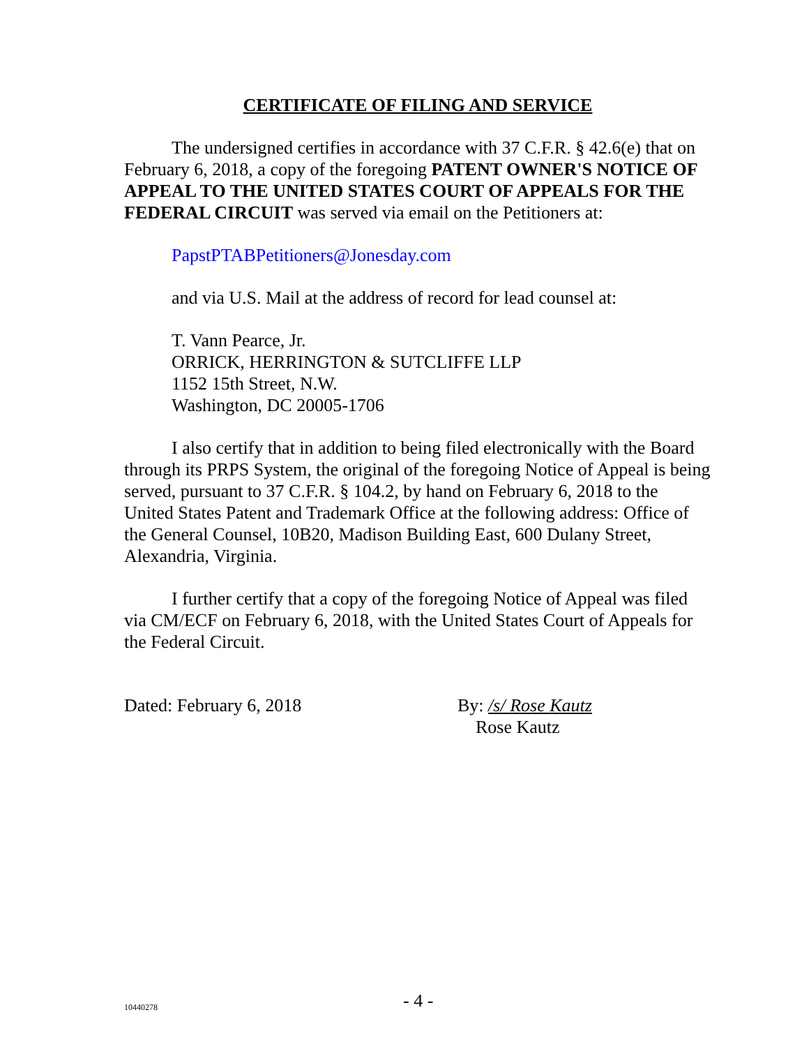CERTIFICATE OF FILING AND SERVICE
The undersigned certifies in accordance with 37 C.F.R. § 42.6(e) that on February 6, 2018, a copy of the foregoing PATENT OWNER'S NOTICE OF APPEAL TO THE UNITED STATES COURT OF APPEALS FOR THE FEDERAL CIRCUIT was served via email on the Petitioners at:
PapstPTABPetitioners@Jonesday.com
and via U.S. Mail at the address of record for lead counsel at:
T. Vann Pearce, Jr.
ORRICK, HERRINGTON & SUTCLIFFE LLP
1152 15th Street, N.W.
Washington, DC 20005-1706
I also certify that in addition to being filed electronically with the Board through its PRPS System, the original of the foregoing Notice of Appeal is being served, pursuant to 37 C.F.R. § 104.2, by hand on February 6, 2018 to the United States Patent and Trademark Office at the following address: Office of the General Counsel, 10B20, Madison Building East, 600 Dulany Street, Alexandria, Virginia.
I further certify that a copy of the foregoing Notice of Appeal was filed via CM/ECF on February 6, 2018, with the United States Court of Appeals for the Federal Circuit.
Dated: February 6, 2018 By: /s/ Rose Kautz
Rose Kautz
10440278 - 4 -